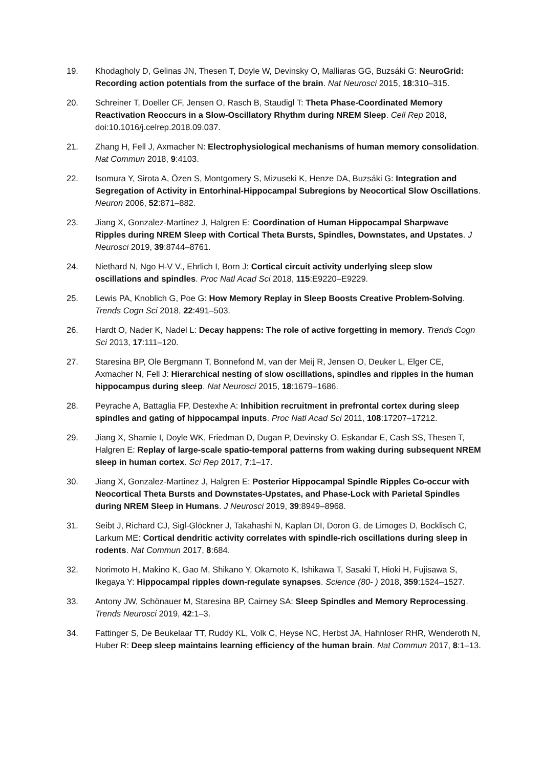19. Khodagholy D, Gelinas JN, Thesen T, Doyle W, Devinsky O, Malliaras GG, Buzsáki G: NeuroGrid: Recording action potentials from the surface of the brain. Nat Neurosci 2015, 18:310–315.
20. Schreiner T, Doeller CF, Jensen O, Rasch B, Staudigl T: Theta Phase-Coordinated Memory Reactivation Reoccurs in a Slow-Oscillatory Rhythm during NREM Sleep. Cell Rep 2018, doi:10.1016/j.celrep.2018.09.037.
21. Zhang H, Fell J, Axmacher N: Electrophysiological mechanisms of human memory consolidation. Nat Commun 2018, 9:4103.
22. Isomura Y, Sirota A, Özen S, Montgomery S, Mizuseki K, Henze DA, Buzsáki G: Integration and Segregation of Activity in Entorhinal-Hippocampal Subregions by Neocortical Slow Oscillations. Neuron 2006, 52:871–882.
23. Jiang X, Gonzalez-Martinez J, Halgren E: Coordination of Human Hippocampal Sharpwave Ripples during NREM Sleep with Cortical Theta Bursts, Spindles, Downstates, and Upstates. J Neurosci 2019, 39:8744–8761.
24. Niethard N, Ngo H-V V., Ehrlich I, Born J: Cortical circuit activity underlying sleep slow oscillations and spindles. Proc Natl Acad Sci 2018, 115:E9220–E9229.
25. Lewis PA, Knoblich G, Poe G: How Memory Replay in Sleep Boosts Creative Problem-Solving. Trends Cogn Sci 2018, 22:491–503.
26. Hardt O, Nader K, Nadel L: Decay happens: The role of active forgetting in memory. Trends Cogn Sci 2013, 17:111–120.
27. Staresina BP, Ole Bergmann T, Bonnefond M, van der Meij R, Jensen O, Deuker L, Elger CE, Axmacher N, Fell J: Hierarchical nesting of slow oscillations, spindles and ripples in the human hippocampus during sleep. Nat Neurosci 2015, 18:1679–1686.
28. Peyrache A, Battaglia FP, Destexhe A: Inhibition recruitment in prefrontal cortex during sleep spindles and gating of hippocampal inputs. Proc Natl Acad Sci 2011, 108:17207–17212.
29. Jiang X, Shamie I, Doyle WK, Friedman D, Dugan P, Devinsky O, Eskandar E, Cash SS, Thesen T, Halgren E: Replay of large-scale spatio-temporal patterns from waking during subsequent NREM sleep in human cortex. Sci Rep 2017, 7:1–17.
30. Jiang X, Gonzalez-Martinez J, Halgren E: Posterior Hippocampal Spindle Ripples Co-occur with Neocortical Theta Bursts and Downstates-Upstates, and Phase-Lock with Parietal Spindles during NREM Sleep in Humans. J Neurosci 2019, 39:8949–8968.
31. Seibt J, Richard CJ, Sigl-Glöckner J, Takahashi N, Kaplan DI, Doron G, de Limoges D, Bocklisch C, Larkum ME: Cortical dendritic activity correlates with spindle-rich oscillations during sleep in rodents. Nat Commun 2017, 8:684.
32. Norimoto H, Makino K, Gao M, Shikano Y, Okamoto K, Ishikawa T, Sasaki T, Hioki H, Fujisawa S, Ikegaya Y: Hippocampal ripples down-regulate synapses. Science (80- ) 2018, 359:1524–1527.
33. Antony JW, Schönauer M, Staresina BP, Cairney SA: Sleep Spindles and Memory Reprocessing. Trends Neurosci 2019, 42:1–3.
34. Fattinger S, De Beukelaar TT, Ruddy KL, Volk C, Heyse NC, Herbst JA, Hahnloser RHR, Wenderoth N, Huber R: Deep sleep maintains learning efficiency of the human brain. Nat Commun 2017, 8:1–13.